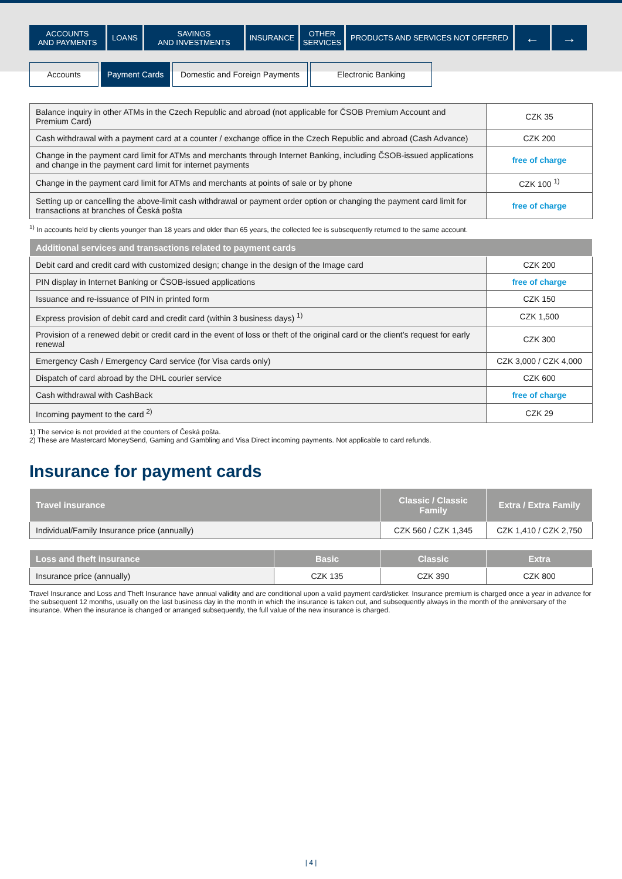ACCOUNTS
AND PAYMENTS
LOANS SAVINGS
AND INVESTMENTS
INSURANCE OTHER
SERVICES
PRODUCTS AND SERVICES NOT OFFERED
← →
Accounts Payment Cards
Domestic and Foreign Payments
Electronic Banking
| Balance inquiry in other ATMs in the Czech Republic and abroad (not applicable for ČSOB Premium Account and Premium Card) | CZK 35 |
| Cash withdrawal with a payment card at a counter / exchange office in the Czech Republic and abroad (Cash Advance) | CZK 200 |
| Change in the payment card limit for ATMs and merchants through Internet Banking, including ČSOB-issued applications and change in the payment card limit for internet payments | free of charge |
| Change in the payment card limit for ATMs and merchants at points of sale or by phone | CZK 100 <sup>1)</sup> |
| Setting up or cancelling the above-limit cash withdrawal or payment order option or changing the payment card limit for transactions at branches of Česká pošta | free of charge |
<sup>1)</sup> In accounts held by clients younger than 18 years and older than 65 years, the collected fee is subsequently returned to the same account.
| Additional services and transactions related to payment cards | |
| --- | --- |
| Debit card and credit card with customized design; change in the design of the Image card | CZK 200 |
| PIN display in Internet Banking or ČSOB-issued applications | free of charge |
| Issuance and re-issuance of PIN in printed form | CZK 150 |
| Express provision of debit card and credit card (within 3 business days) <sup>1)</sup> | CZK 1,500 |
| Provision of a renewed debit or credit card in the event of loss or theft of the original card or the client’s request for early renewal | CZK 300 |
| Emergency Cash / Emergency Card service (for Visa cards only) | CZK 3,000 / CZK 4,000 |
| Dispatch of card abroad by the DHL courier service | CZK 600 |
| Cash withdrawal with CashBack | free of charge |
| Incoming payment to the card <sup>2)</sup> | CZK 29 |
1) The service is not provided at the counters of Česká pošta.
2) These are Mastercard MoneySend, Gaming and Gambling and Visa Direct incoming payments. Not applicable to card refunds.
Insurance for payment cards
| Travel insurance | Classic / Classic Family | Extra / Extra Family |
| --- | --- | --- |
| Individual/Family Insurance price (annually) | CZK 560 / CZK 1,345 | CZK 1,410 / CZK 2,750 |
| Loss and theft insurance | Basic | Classic | Extra |
| --- | --- | --- | --- |
| Insurance price (annually) | CZK 135 | CZK 390 | CZK 800 |
Travel Insurance and Loss and Theft Insurance have annual validity and are conditional upon a valid payment card/sticker. Insurance premium is charged once a year in advance for the subsequent 12 months, usually on the last business day in the month in which the insurance is taken out, and subsequently always in the month of the anniversary of the insurance. When the insurance is changed or arranged subsequently, the full value of the new insurance is charged.
| 4 |